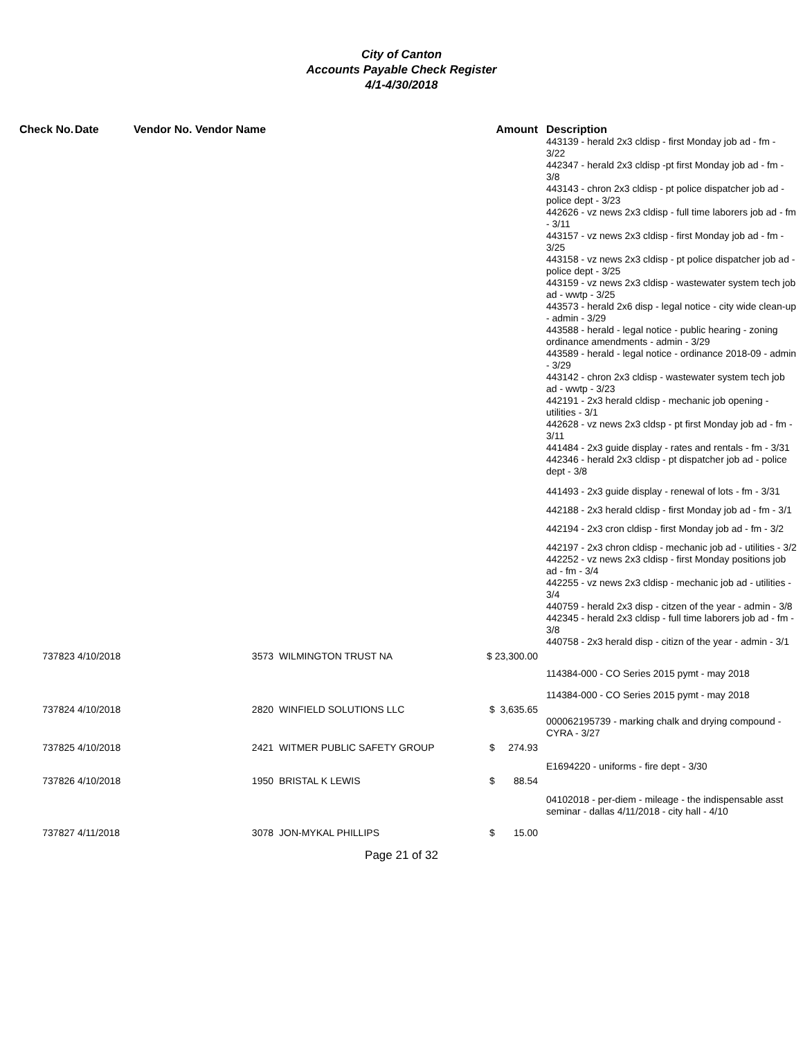City of Canton
Accounts Payable Check Register
4/1-4/30/2018
| Check No. | Date | Vendor No. Vendor Name | | Amount | Description |
| --- | --- | --- | --- | --- | --- |
| | | | | | 443139 - herald 2x3 cldisp - first Monday job ad - fm - 3/22 442347 - herald 2x3 cldisp -pt first Monday job ad - fm - 3/8 443143 - chron 2x3 cldisp - pt police dispatcher job ad - police dept - 3/23 442626 - vz news 2x3 cldisp - full time laborers job ad - fm - 3/11 443157 - vz news 2x3 cldisp - first Monday job ad - fm - 3/25 443158 - vz news 2x3 cldisp - pt police dispatcher job ad - police dept - 3/25 443159 - vz news 2x3 cldisp - wastewater system tech job ad - wwtp - 3/25 443573 - herald 2x6 disp - legal notice - city wide clean-up - admin - 3/29 443588 - herald - legal notice - public hearing - zoning ordinance amendments - admin - 3/29 443589 - herald - legal notice - ordinance 2018-09 - admin - 3/29 443142 - chron 2x3 cldisp - wastewater system tech job ad - wwtp - 3/23 442191 - 2x3 herald cldisp - mechanic job opening - utilities - 3/1 442628 - vz news 2x3 cldsp - pt first Monday job ad - fm - 3/11 441484 - 2x3 guide display - rates and rentals - fm - 3/31 442346 - herald 2x3 cldisp - pt dispatcher job ad - police dept - 3/8 |
| | | | | | 441493 - 2x3 guide display - renewal of lots - fm - 3/31 |
| | | | | | 442188 - 2x3 herald cldisp - first Monday job ad - fm - 3/1 |
| | | | | | 442194 - 2x3 cron cldisp - first Monday job ad - fm - 3/2 |
| | | | | | 442197 - 2x3 chron cldisp - mechanic job ad - utilities - 3/2 442252 - vz news 2x3 cldisp - first Monday positions job ad - fm - 3/4 442255 - vz news 2x3 cldisp - mechanic job ad - utilities - 3/4 440759 - herald 2x3 disp - citzen of the year - admin - 3/8 442345 - herald 2x3 cldisp - full time laborers job ad - fm - 3/8 440758 - 2x3 herald disp - citizn of the year - admin - 3/1 |
| 737823 | 4/10/2018 | 3573 | WILMINGTON TRUST NA | $ 23,300.00 | |
| | | | | | 114384-000 - CO Series 2015 pymt - may 2018 |
| | | | | | 114384-000 - CO Series 2015 pymt - may 2018 |
| 737824 | 4/10/2018 | 2820 | WINFIELD SOLUTIONS LLC | $ 3,635.65 | |
| | | | | | 000062195739 - marking chalk and drying compound - CYRA - 3/27 |
| 737825 | 4/10/2018 | 2421 | WITMER PUBLIC SAFETY GROUP | $ 274.93 | |
| | | | | | E1694220 - uniforms - fire dept - 3/30 |
| 737826 | 4/10/2018 | 1950 | BRISTAL K LEWIS | $ 88.54 | |
| | | | | | 04102018 - per-diem - mileage - the indispensable asst seminar - dallas 4/11/2018 - city hall - 4/10 |
| 737827 | 4/11/2018 | 3078 | JON-MYKAL PHILLIPS | $ 15.00 | |
Page 21 of 32